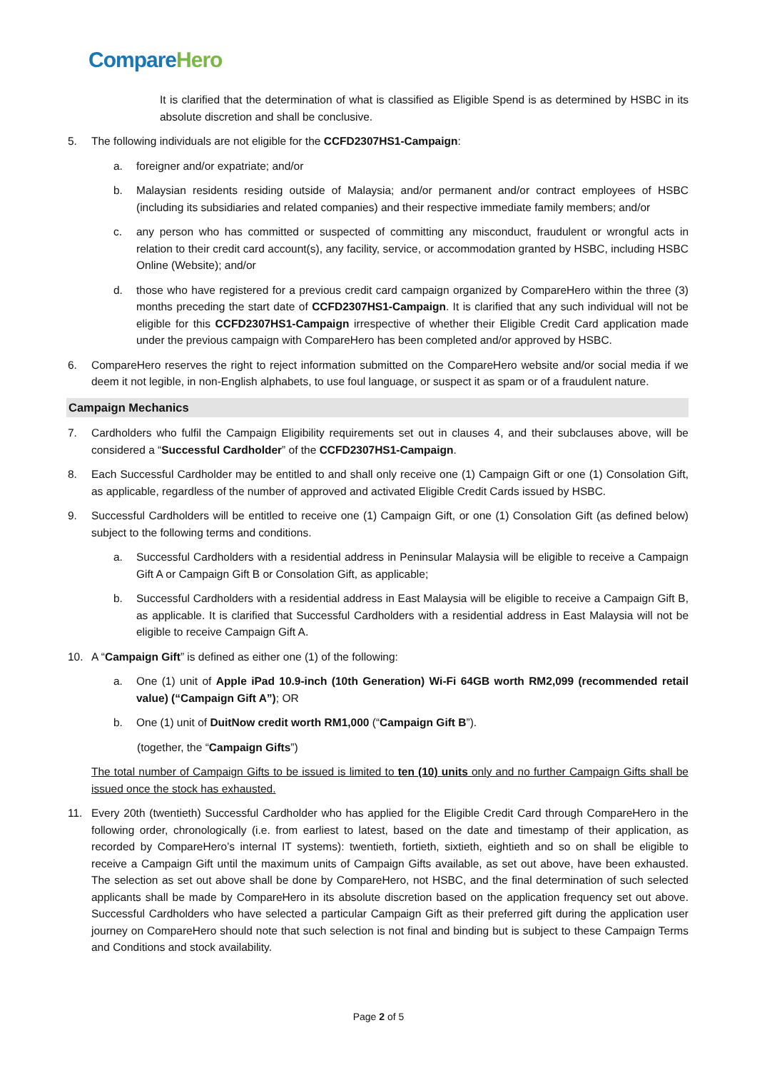Compare Hero
It is clarified that the determination of what is classified as Eligible Spend is as determined by HSBC in its absolute discretion and shall be conclusive.
5. The following individuals are not eligible for the CCFD2307HS1-Campaign:
a. foreigner and/or expatriate; and/or
b. Malaysian residents residing outside of Malaysia; and/or permanent and/or contract employees of HSBC (including its subsidiaries and related companies) and their respective immediate family members; and/or
c. any person who has committed or suspected of committing any misconduct, fraudulent or wrongful acts in relation to their credit card account(s), any facility, service, or accommodation granted by HSBC, including HSBC Online (Website); and/or
d. those who have registered for a previous credit card campaign organized by CompareHero within the three (3) months preceding the start date of CCFD2307HS1-Campaign. It is clarified that any such individual will not be eligible for this CCFD2307HS1-Campaign irrespective of whether their Eligible Credit Card application made under the previous campaign with CompareHero has been completed and/or approved by HSBC.
6. CompareHero reserves the right to reject information submitted on the CompareHero website and/or social media if we deem it not legible, in non-English alphabets, to use foul language, or suspect it as spam or of a fraudulent nature.
Campaign Mechanics
7. Cardholders who fulfil the Campaign Eligibility requirements set out in clauses 4, and their subclauses above, will be considered a “Successful Cardholder” of the CCFD2307HS1-Campaign.
8. Each Successful Cardholder may be entitled to and shall only receive one (1) Campaign Gift or one (1) Consolation Gift, as applicable, regardless of the number of approved and activated Eligible Credit Cards issued by HSBC.
9. Successful Cardholders will be entitled to receive one (1) Campaign Gift, or one (1) Consolation Gift (as defined below) subject to the following terms and conditions.
a. Successful Cardholders with a residential address in Peninsular Malaysia will be eligible to receive a Campaign Gift A or Campaign Gift B or Consolation Gift, as applicable;
b. Successful Cardholders with a residential address in East Malaysia will be eligible to receive a Campaign Gift B, as applicable. It is clarified that Successful Cardholders with a residential address in East Malaysia will not be eligible to receive Campaign Gift A.
10. A “Campaign Gift” is defined as either one (1) of the following:
a. One (1) unit of Apple iPad 10.9-inch (10th Generation) Wi-Fi 64GB worth RM2,099 (recommended retail value) (“Campaign Gift A”); OR
b. One (1) unit of DuitNow credit worth RM1,000 (“Campaign Gift B”).
(together, the “Campaign Gifts”)
The total number of Campaign Gifts to be issued is limited to ten (10) units only and no further Campaign Gifts shall be issued once the stock has exhausted.
11. Every 20th (twentieth) Successful Cardholder who has applied for the Eligible Credit Card through CompareHero in the following order, chronologically (i.e. from earliest to latest, based on the date and timestamp of their application, as recorded by CompareHero’s internal IT systems): twentieth, fortieth, sixtieth, eightieth and so on shall be eligible to receive a Campaign Gift until the maximum units of Campaign Gifts available, as set out above, have been exhausted. The selection as set out above shall be done by CompareHero, not HSBC, and the final determination of such selected applicants shall be made by CompareHero in its absolute discretion based on the application frequency set out above. Successful Cardholders who have selected a particular Campaign Gift as their preferred gift during the application user journey on CompareHero should note that such selection is not final and binding but is subject to these Campaign Terms and Conditions and stock availability.
Page 2 of 5